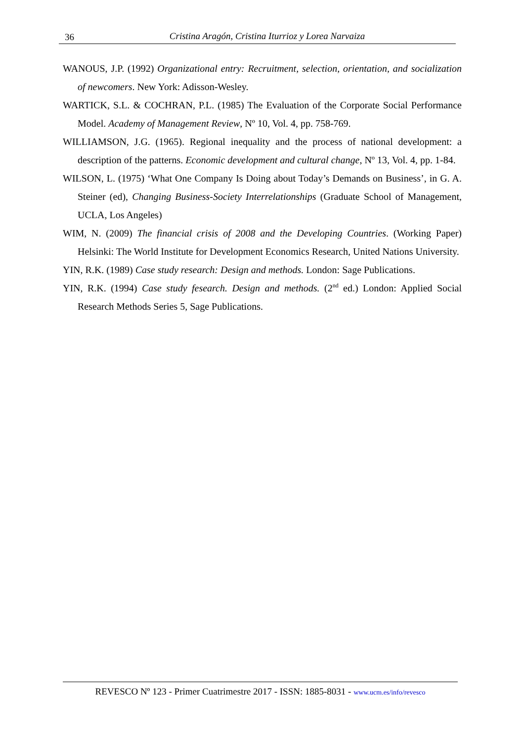36
Cristina Aragón, Cristina Iturrioz y Lorea Narvaiza
WANOUS, J.P. (1992) Organizational entry: Recruitment, selection, orientation, and socialization of newcomers. New York: Adisson-Wesley.
WARTICK, S.L. & COCHRAN, P.L. (1985) The Evaluation of the Corporate Social Performance Model. Academy of Management Review, Nº 10, Vol. 4, pp. 758-769.
WILLIAMSON, J.G. (1965). Regional inequality and the process of national development: a description of the patterns. Economic development and cultural change, Nº 13, Vol. 4, pp. 1-84.
WILSON, L. (1975) ‘What One Company Is Doing about Today’s Demands on Business’, in G. A. Steiner (ed), Changing Business-Society Interrelationships (Graduate School of Management, UCLA, Los Angeles)
WIM, N. (2009) The financial crisis of 2008 and the Developing Countries. (Working Paper) Helsinki: The World Institute for Development Economics Research, United Nations University.
YIN, R.K. (1989) Case study research: Design and methods. London: Sage Publications.
YIN, R.K. (1994) Case study fesearch. Design and methods. (2<sup>nd</sup> ed.) London: Applied Social Research Methods Series 5, Sage Publications.
REVESCO Nº 123 - Primer Cuatrimestre 2017 - ISSN: 1885-8031 - www.ucm.es/info/revesco